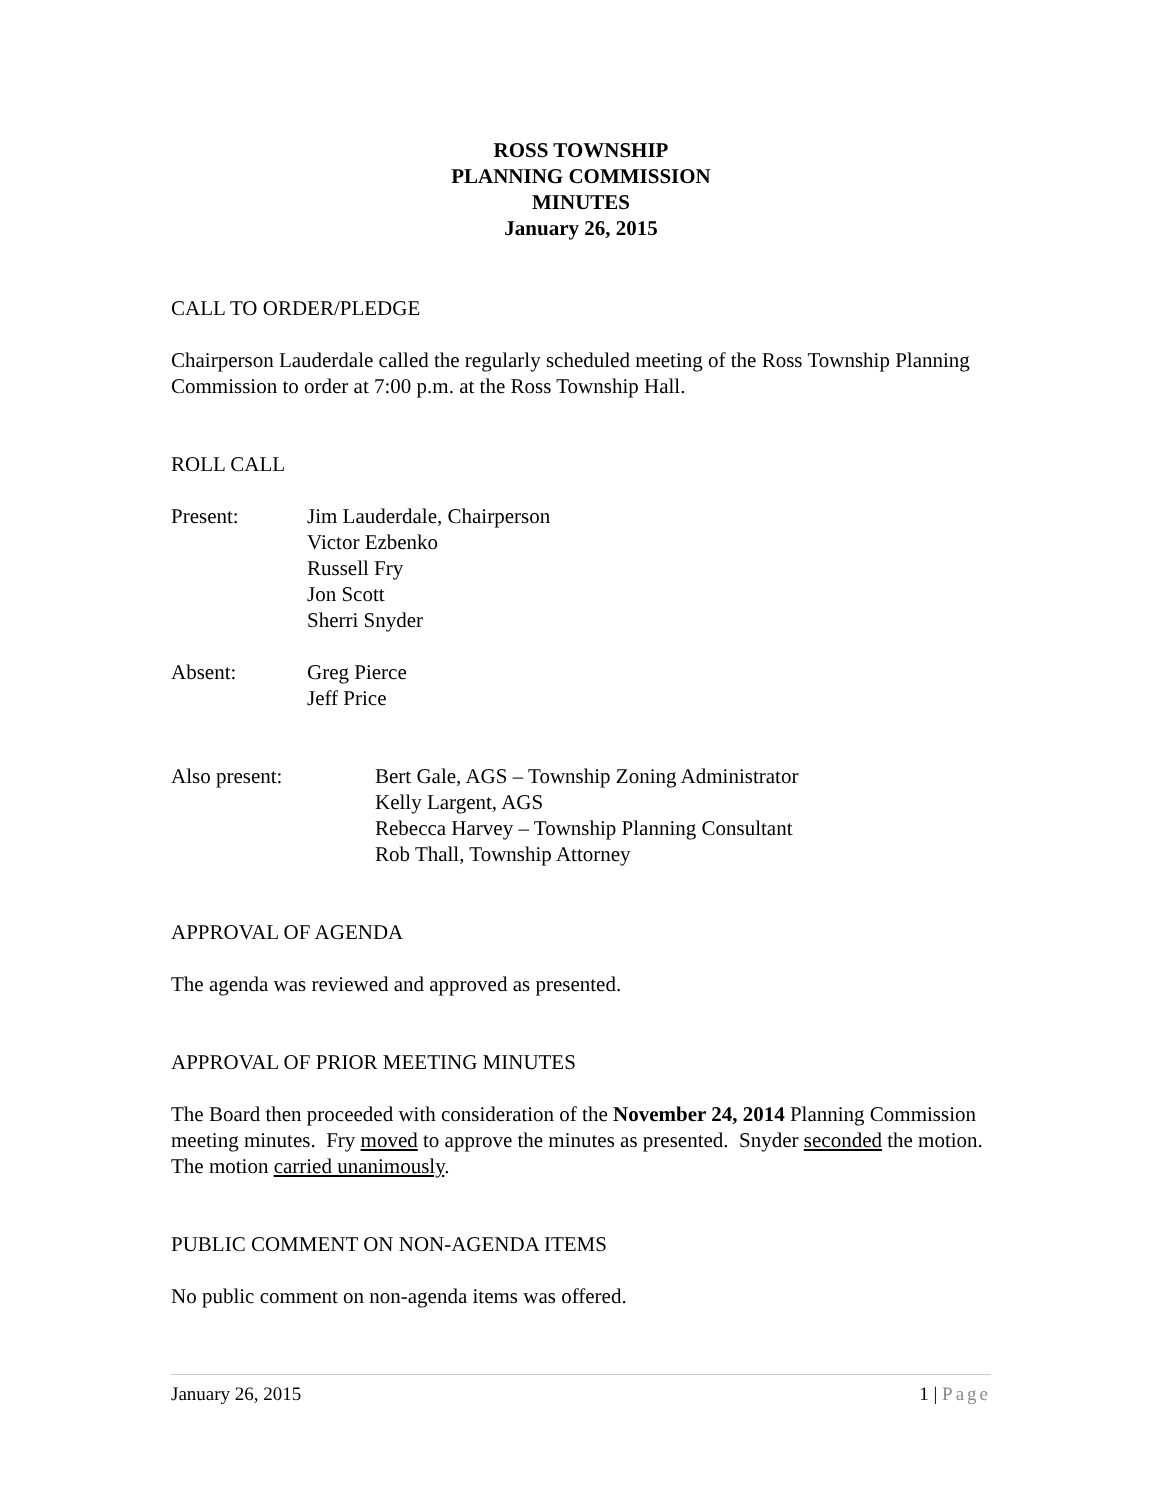ROSS TOWNSHIP
PLANNING COMMISSION
MINUTES
January 26, 2015
CALL TO ORDER/PLEDGE
Chairperson Lauderdale called the regularly scheduled meeting of the Ross Township Planning Commission to order at 7:00 p.m. at the Ross Township Hall.
ROLL CALL
Present: Jim Lauderdale, Chairperson
Victor Ezbenko
Russell Fry
Jon Scott
Sherri Snyder
Absent: Greg Pierce
Jeff Price
Also present: Bert Gale, AGS – Township Zoning Administrator
Kelly Largent, AGS
Rebecca Harvey – Township Planning Consultant
Rob Thall, Township Attorney
APPROVAL OF AGENDA
The agenda was reviewed and approved as presented.
APPROVAL OF PRIOR MEETING MINUTES
The Board then proceeded with consideration of the November 24, 2014 Planning Commission meeting minutes. Fry moved to approve the minutes as presented. Snyder seconded the motion. The motion carried unanimously.
PUBLIC COMMENT ON NON-AGENDA ITEMS
No public comment on non-agenda items was offered.
January 26, 2015 1 | Page